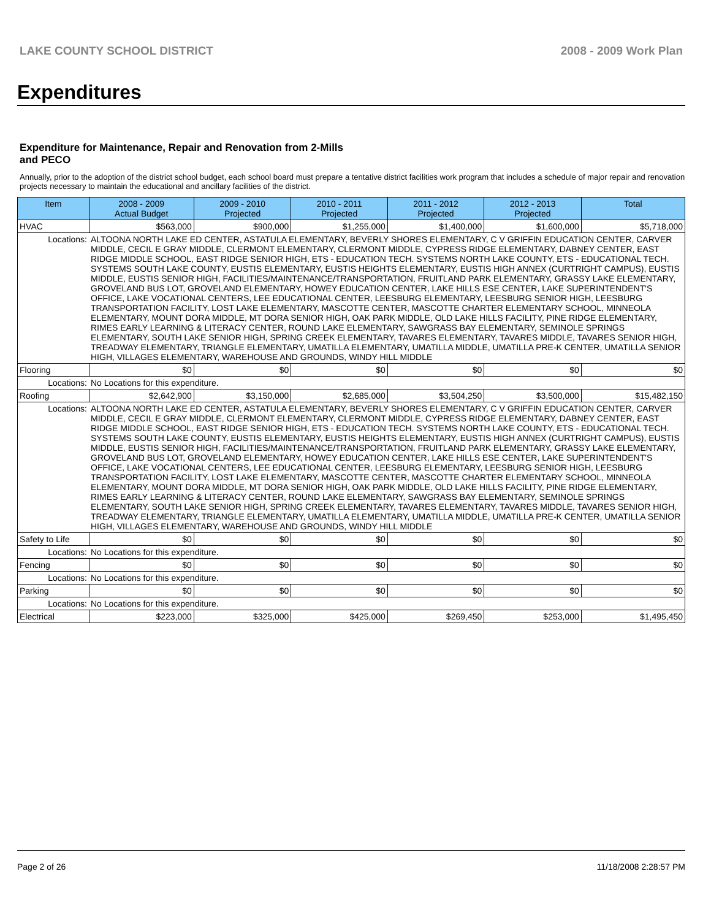LAKE COUNTY SCHOOL DISTRICT 2008 - 2009 Work Plan
Expenditures
Expenditure for Maintenance, Repair and Renovation from 2-Mills and PECO
Annually, prior to the adoption of the district school budget, each school board must prepare a tentative district facilities work program that includes a schedule of major repair and renovation projects necessary to maintain the educational and ancillary facilities of the district.
| Item | | 2008 - 2009 Actual Budget | 2009 - 2010 Projected | 2010 - 2011 Projected | 2011 - 2012 Projected | 2012 - 2013 Projected | Total |
| --- | --- | --- | --- | --- | --- | --- | --- |
| HVAC | | $563,000 | $900,000 | $1,255,000 | $1,400,000 | $1,600,000 | $5,718,000 |
| Locations: | ALTOONA NORTH LAKE ED CENTER, ASTATULA ELEMENTARY, BEVERLY SHORES ELEMENTARY, C V GRIFFIN EDUCATION CENTER, CARVER MIDDLE, CECIL E GRAY MIDDLE, CLERMONT ELEMENTARY, CLERMONT MIDDLE, CYPRESS RIDGE ELEMENTARY, DABNEY CENTER, EAST RIDGE MIDDLE SCHOOL, EAST RIDGE SENIOR HIGH, ETS - EDUCATION TECH. SYSTEMS NORTH LAKE COUNTY, ETS - EDUCATIONAL TECH. SYSTEMS SOUTH LAKE COUNTY, EUSTIS ELEMENTARY, EUSTIS HEIGHTS ELEMENTARY, EUSTIS HIGH ANNEX (CURTRIGHT CAMPUS), EUSTIS MIDDLE, EUSTIS SENIOR HIGH, FACILITIES/MAINTENANCE/TRANSPORTATION, FRUITLAND PARK ELEMENTARY, GRASSY LAKE ELEMENTARY, GROVELAND BUS LOT, GROVELAND ELEMENTARY, HOWEY EDUCATION CENTER, LAKE HILLS ESE CENTER, LAKE SUPERINTENDENT'S OFFICE, LAKE VOCATIONAL CENTERS, LEE EDUCATIONAL CENTER, LEESBURG ELEMENTARY, LEESBURG SENIOR HIGH, LEESBURG TRANSPORTATION FACILITY, LOST LAKE ELEMENTARY, MASCOTTE CENTER, MASCOTTE CHARTER ELEMENTARY SCHOOL, MINNEOLA ELEMENTARY, MOUNT DORA MIDDLE, MT DORA SENIOR HIGH, OAK PARK MIDDLE, OLD LAKE HILLS FACILITY, PINE RIDGE ELEMENTARY, RIMES EARLY LEARNING & LITERACY CENTER, ROUND LAKE ELEMENTARY, SAWGRASS BAY ELEMENTARY, SEMINOLE SPRINGS ELEMENTARY, SOUTH LAKE SENIOR HIGH, SPRING CREEK ELEMENTARY, TAVARES ELEMENTARY, TAVARES MIDDLE, TAVARES SENIOR HIGH, TREADWAY ELEMENTARY, TRIANGLE ELEMENTARY, UMATILLA ELEMENTARY, UMATILLA MIDDLE, UMATILLA PRE-K CENTER, UMATILLA SENIOR HIGH, VILLAGES ELEMENTARY, WAREHOUSE AND GROUNDS, WINDY HILL MIDDLE | | | | | | |
| Flooring | | $0 | $0 | $0 | $0 | $0 | $0 |
| Locations: | No Locations for this expenditure. | | | | | | |
| Roofing | | $2,642,900 | $3,150,000 | $2,685,000 | $3,504,250 | $3,500,000 | $15,482,150 |
| Locations: | ALTOONA NORTH LAKE ED CENTER, ASTATULA ELEMENTARY, BEVERLY SHORES ELEMENTARY, C V GRIFFIN EDUCATION CENTER, CARVER MIDDLE, CECIL E GRAY MIDDLE, CLERMONT ELEMENTARY, CLERMONT MIDDLE, CYPRESS RIDGE ELEMENTARY, DABNEY CENTER, EAST RIDGE MIDDLE SCHOOL, EAST RIDGE SENIOR HIGH, ETS - EDUCATION TECH. SYSTEMS NORTH LAKE COUNTY, ETS - EDUCATIONAL TECH. SYSTEMS SOUTH LAKE COUNTY, EUSTIS ELEMENTARY, EUSTIS HEIGHTS ELEMENTARY, EUSTIS HIGH ANNEX (CURTRIGHT CAMPUS), EUSTIS MIDDLE, EUSTIS SENIOR HIGH, FACILITIES/MAINTENANCE/TRANSPORTATION, FRUITLAND PARK ELEMENTARY, GRASSY LAKE ELEMENTARY, GROVELAND BUS LOT, GROVELAND ELEMENTARY, HOWEY EDUCATION CENTER, LAKE HILLS ESE CENTER, LAKE SUPERINTENDENT'S OFFICE, LAKE VOCATIONAL CENTERS, LEE EDUCATIONAL CENTER, LEESBURG ELEMENTARY, LEESBURG SENIOR HIGH, LEESBURG TRANSPORTATION FACILITY, LOST LAKE ELEMENTARY, MASCOTTE CENTER, MASCOTTE CHARTER ELEMENTARY SCHOOL, MINNEOLA ELEMENTARY, MOUNT DORA MIDDLE, MT DORA SENIOR HIGH, OAK PARK MIDDLE, OLD LAKE HILLS FACILITY, PINE RIDGE ELEMENTARY, RIMES EARLY LEARNING & LITERACY CENTER, ROUND LAKE ELEMENTARY, SAWGRASS BAY ELEMENTARY, SEMINOLE SPRINGS ELEMENTARY, SOUTH LAKE SENIOR HIGH, SPRING CREEK ELEMENTARY, TAVARES ELEMENTARY, TAVARES MIDDLE, TAVARES SENIOR HIGH, TREADWAY ELEMENTARY, TRIANGLE ELEMENTARY, UMATILLA ELEMENTARY, UMATILLA MIDDLE, UMATILLA PRE-K CENTER, UMATILLA SENIOR HIGH, VILLAGES ELEMENTARY, WAREHOUSE AND GROUNDS, WINDY HILL MIDDLE | | | | | | |
| Safety to Life | | $0 | $0 | $0 | $0 | $0 | $0 |
| Locations: | No Locations for this expenditure. | | | | | | |
| Fencing | | $0 | $0 | $0 | $0 | $0 | $0 |
| Locations: | No Locations for this expenditure. | | | | | | |
| Parking | | $0 | $0 | $0 | $0 | $0 | $0 |
| Locations: | No Locations for this expenditure. | | | | | | |
| Electrical | | $223,000 | $325,000 | $425,000 | $269,450 | $253,000 | $1,495,450 |
Page 2 of 26 11/18/2008 2:28:57 PM